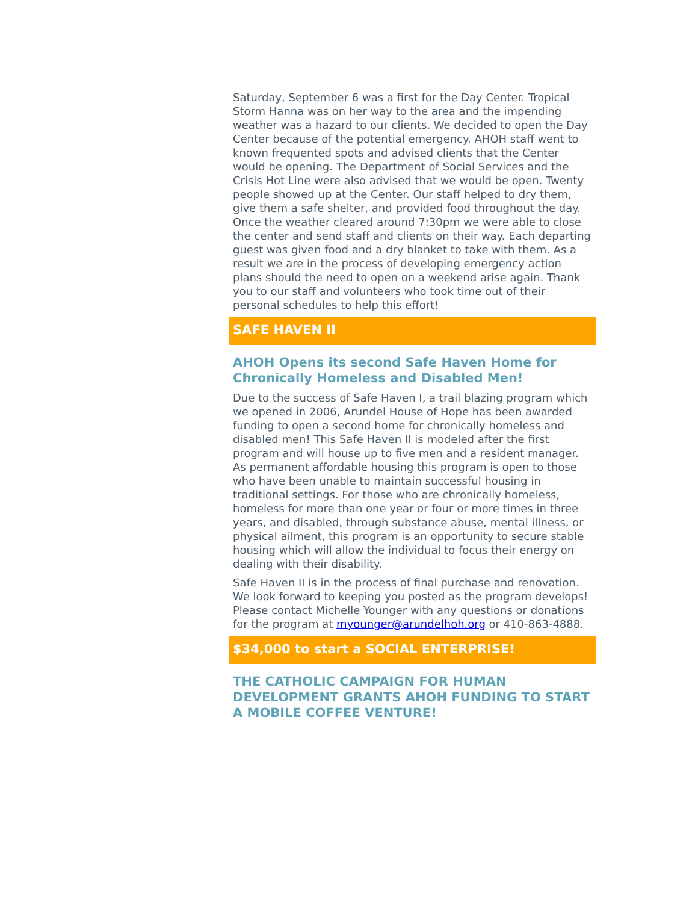Saturday, September 6 was a first for the Day Center. Tropical Storm Hanna was on her way to the area and the impending weather was a hazard to our clients. We decided to open the Day Center because of the potential emergency. AHOH staff went to known frequented spots and advised clients that the Center would be opening. The Department of Social Services and the Crisis Hot Line were also advised that we would be open. Twenty people showed up at the Center. Our staff helped to dry them, give them a safe shelter, and provided food throughout the day. Once the weather cleared around 7:30pm we were able to close the center and send staff and clients on their way. Each departing guest was given food and a dry blanket to take with them. As a result we are in the process of developing emergency action plans should the need to open on a weekend arise again. Thank you to our staff and volunteers who took time out of their personal schedules to help this effort!
SAFE HAVEN II
AHOH Opens its second Safe Haven Home for Chronically Homeless and Disabled Men!
Due to the success of Safe Haven I, a trail blazing program which we opened in 2006, Arundel House of Hope has been awarded funding to open a second home for chronically homeless and disabled men! This Safe Haven II is modeled after the first program and will house up to five men and a resident manager. As permanent affordable housing this program is open to those who have been unable to maintain successful housing in traditional settings. For those who are chronically homeless, homeless for more than one year or four or more times in three years, and disabled, through substance abuse, mental illness, or physical ailment, this program is an opportunity to secure stable housing which will allow the individual to focus their energy on dealing with their disability.
Safe Haven II is in the process of final purchase and renovation. We look forward to keeping you posted as the program develops! Please contact Michelle Younger with any questions or donations for the program at myounger@arundelhoh.org or 410-863-4888.
$34,000 to start a SOCIAL ENTERPRISE!
THE CATHOLIC CAMPAIGN FOR HUMAN DEVELOPMENT GRANTS AHOH FUNDING TO START A MOBILE COFFEE VENTURE!